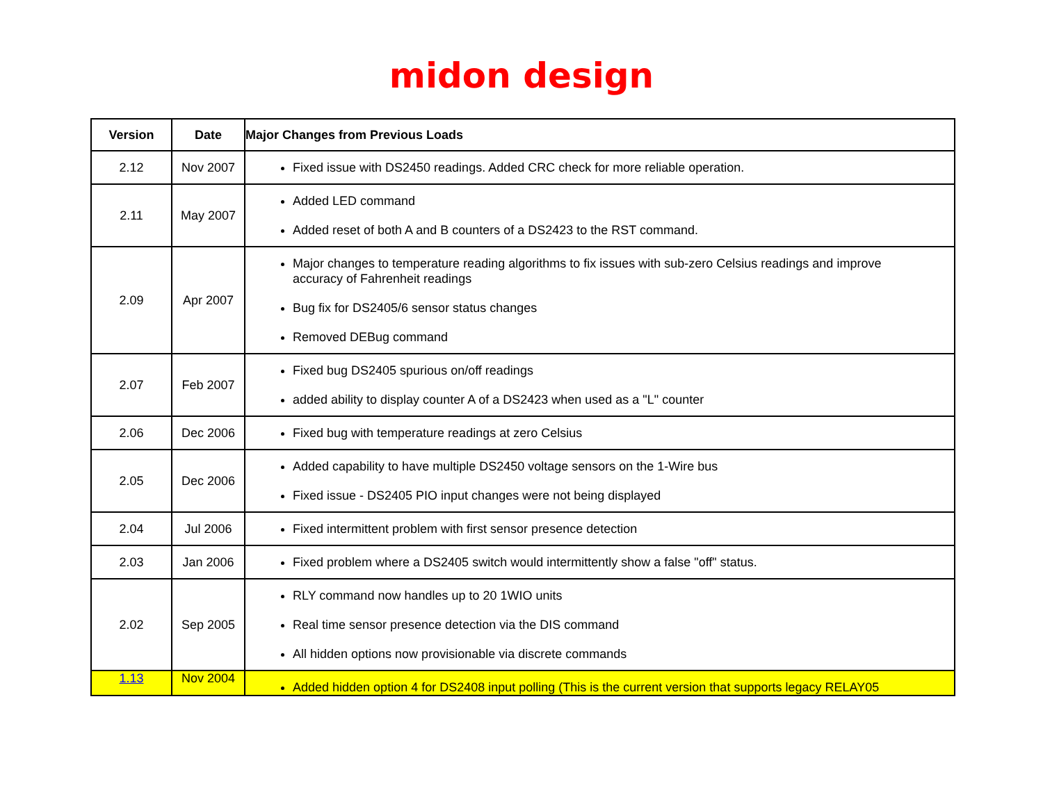midon design
| Version | Date | Major Changes from Previous Loads |
| --- | --- | --- |
| 2.12 | Nov 2007 | Fixed issue with DS2450 readings. Added CRC check for more reliable operation. |
| 2.11 | May 2007 | Added LED command Added reset of both A and B counters of a DS2423 to the RST command. |
| 2.09 | Apr 2007 | Major changes to temperature reading algorithms to fix issues with sub-zero Celsius readings and improve accuracy of Fahrenheit readings Bug fix for DS2405/6 sensor status changes Removed DEBug command |
| 2.07 | Feb 2007 | Fixed bug DS2405 spurious on/off readings added ability to display counter A of a DS2423 when used as a "L" counter |
| 2.06 | Dec 2006 | Fixed bug with temperature readings at zero Celsius |
| 2.05 | Dec 2006 | Added capability to have multiple DS2450 voltage sensors on the 1-Wire bus Fixed issue - DS2405 PIO input changes were not being displayed |
| 2.04 | Jul 2006 | Fixed intermittent problem with first sensor presence detection |
| 2.03 | Jan 2006 | Fixed problem where a DS2405 switch would intermittently show a false "off" status. |
| 2.02 | Sep 2005 | RLY command now handles up to 20 1WIO units Real time sensor presence detection via the DIS command All hidden options now provisionable via discrete commands |
| 1.13 | Nov 2004 | Added hidden option 4 for DS2408 input polling (This is the current version that supports legacy RELAY05 |